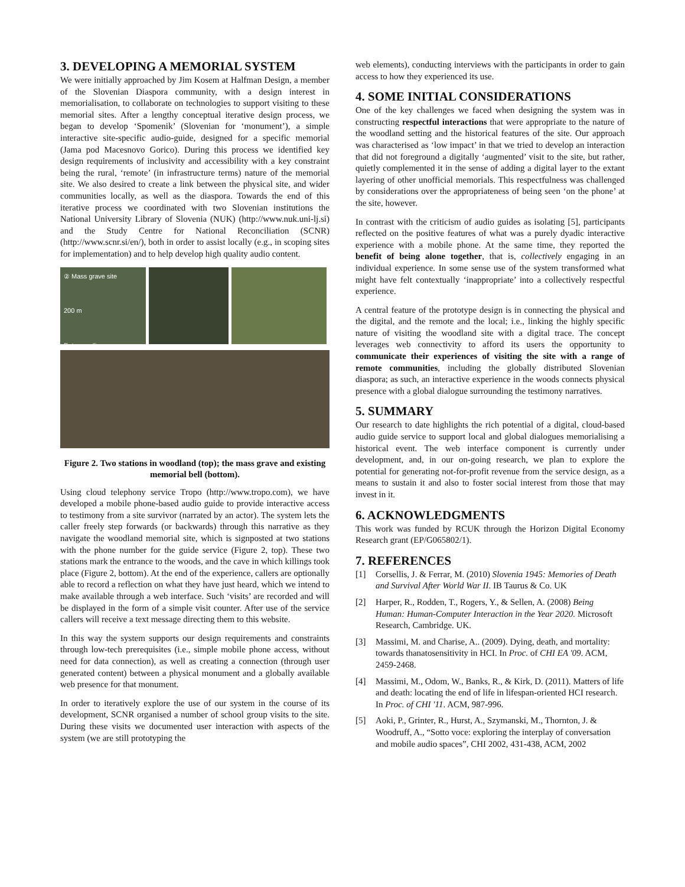3. DEVELOPING A MEMORIAL SYSTEM
We were initially approached by Jim Kosem at Halfman Design, a member of the Slovenian Diaspora community, with a design interest in memorialisation, to collaborate on technologies to support visiting to these memorial sites. After a lengthy conceptual iterative design process, we began to develop ‘Spomenik’ (Slovenian for ‘monument’), a simple interactive site-specific audio-guide, designed for a specific memorial (Jama pod Macesnovo Gorico). During this process we identified key design requirements of inclusivity and accessibility with a key constraint being the rural, ‘remote’ (in infrastructure terms) nature of the memorial site. We also desired to create a link between the physical site, and wider communities locally, as well as the diaspora. Towards the end of this iterative process we coordinated with two Slovenian institutions the National University Library of Slovenia (NUK) (http://www.nuk.uni-lj.si) and the Study Centre for National Reconciliation (SCNR) (http://www.scnr.si/en/), both in order to assist locally (e.g., in scoping sites for implementation) and to help develop high quality audio content.
② Mass grave site
200 m
Entrance ①
Figure 2. Two stations in woodland (top); the mass grave and existing memorial bell (bottom).
Using cloud telephony service Tropo (http://www.tropo.com), we have developed a mobile phone-based audio guide to provide interactive access to testimony from a site survivor (narrated by an actor). The system lets the caller freely step forwards (or backwards) through this narrative as they navigate the woodland memorial site, which is signposted at two stations with the phone number for the guide service (Figure 2, top). These two stations mark the entrance to the woods, and the cave in which killings took place (Figure 2, bottom). At the end of the experience, callers are optionally able to record a reflection on what they have just heard, which we intend to make available through a web interface. Such ‘visits’ are recorded and will be displayed in the form of a simple visit counter. After use of the service callers will receive a text message directing them to this website.
In this way the system supports our design requirements and constraints through low-tech prerequisites (i.e., simple mobile phone access, without need for data connection), as well as creating a connection (through user generated content) between a physical monument and a globally available web presence for that monument.
In order to iteratively explore the use of our system in the course of its development, SCNR organised a number of school group visits to the site. During these visits we documented user interaction with aspects of the system (we are still prototyping the
web elements), conducting interviews with the participants in order to gain access to how they experienced its use.
4. SOME INITIAL CONSIDERATIONS
One of the key challenges we faced when designing the system was in constructing respectful interactions that were appropriate to the nature of the woodland setting and the historical features of the site. Our approach was characterised as ‘low impact’ in that we tried to develop an interaction that did not foreground a digitally ‘augmented’ visit to the site, but rather, quietly complemented it in the sense of adding a digital layer to the extant layering of other unofficial memorials. This respectfulness was challenged by considerations over the appropriateness of being seen ‘on the phone’ at the site, however.
In contrast with the criticism of audio guides as isolating [5], participants reflected on the positive features of what was a purely dyadic interactive experience with a mobile phone. At the same time, they reported the benefit of being alone together, that is, collectively engaging in an individual experience. In some sense use of the system transformed what might have felt contextually ‘inappropriate’ into a collectively respectful experience.
A central feature of the prototype design is in connecting the physical and the digital, and the remote and the local; i.e., linking the highly specific nature of visiting the woodland site with a digital trace. The concept leverages web connectivity to afford its users the opportunity to communicate their experiences of visiting the site with a range of remote communities, including the globally distributed Slovenian diaspora; as such, an interactive experience in the woods connects physical presence with a global dialogue surrounding the testimony narratives.
5. SUMMARY
Our research to date highlights the rich potential of a digital, cloud-based audio guide service to support local and global dialogues memorialising a historical event. The web interface component is currently under development, and, in our on-going research, we plan to explore the potential for generating not-for-profit revenue from the service design, as a means to sustain it and also to foster social interest from those that may invest in it.
6. ACKNOWLEDGMENTS
This work was funded by RCUK through the Horizon Digital Economy Research grant (EP/G065802/1).
7. REFERENCES
[1] Corsellis, J. & Ferrar, M. (2010) Slovenia 1945: Memories of Death and Survival After World War II. IB Taurus & Co. UK
[2] Harper, R., Rodden, T., Rogers, Y., & Sellen, A. (2008) Being Human: Human-Computer Interaction in the Year 2020. Microsoft Research, Cambridge. UK.
[3] Massimi, M. and Charise, A.. (2009). Dying, death, and mortality: towards thanatosensitivity in HCI. In Proc. of CHI EA '09. ACM, 2459-2468.
[4] Massimi, M., Odom, W., Banks, R., & Kirk, D. (2011). Matters of life and death: locating the end of life in lifespan-oriented HCI research. In Proc. of CHI '11. ACM, 987-996.
[5] Aoki, P., Grinter, R., Hurst, A., Szymanski, M., Thornton, J. & Woodruff, A., “Sotto voce: exploring the interplay of conversation and mobile audio spaces”, CHI 2002, 431-438, ACM, 2002